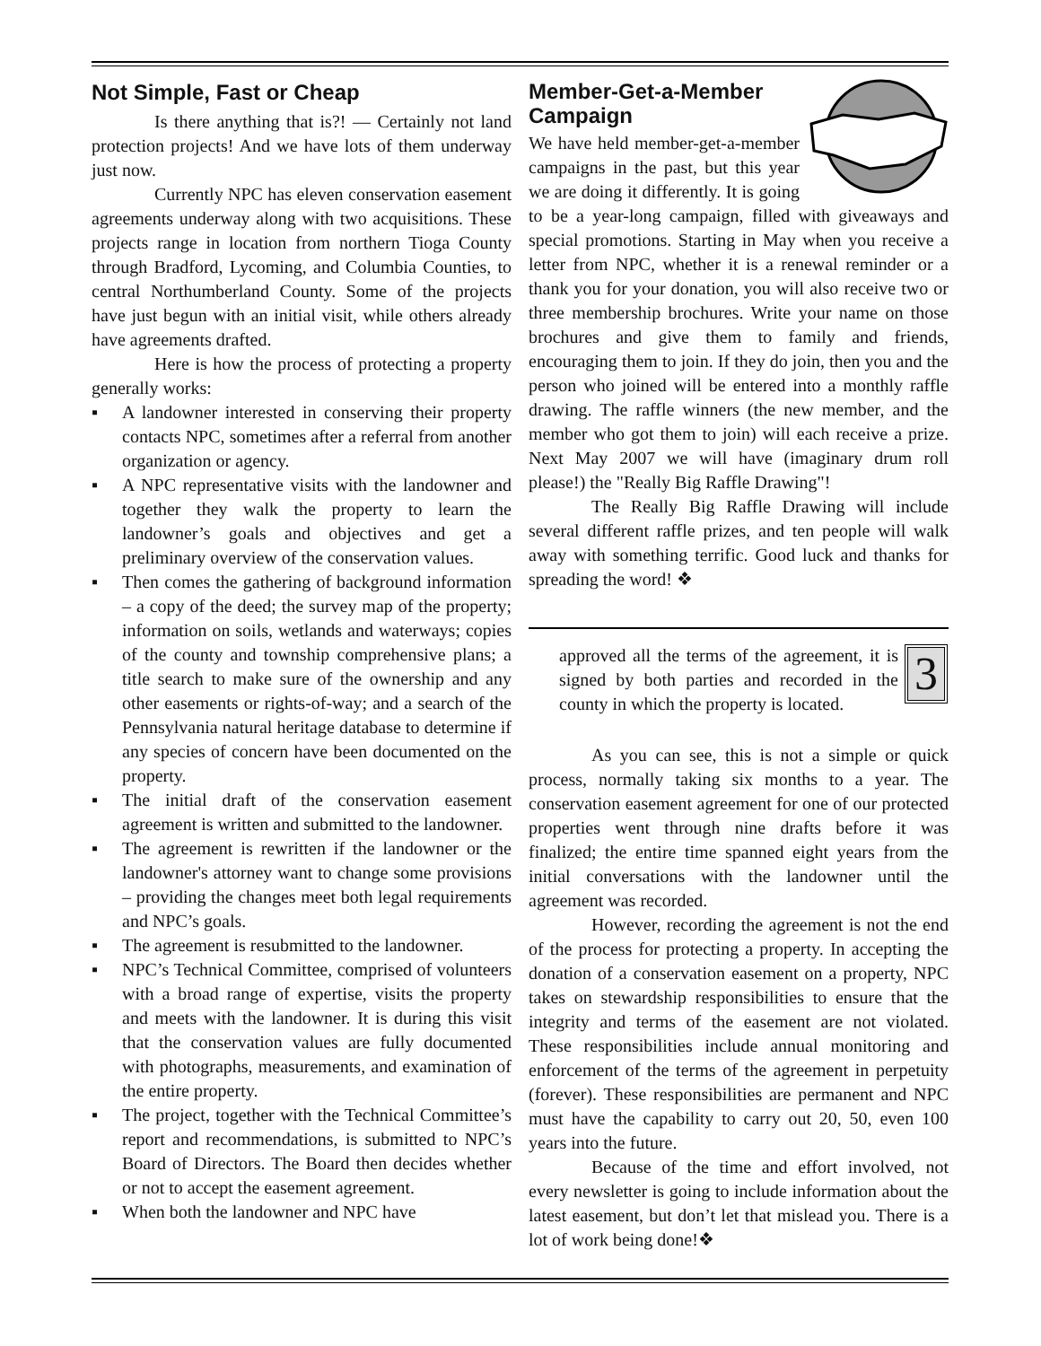Not Simple, Fast or Cheap
Is there anything that is?! — Certainly not land protection projects! And we have lots of them underway just now.
Currently NPC has eleven conservation easement agreements underway along with two acquisitions. These projects range in location from northern Tioga County through Bradford, Lycoming, and Columbia Counties, to central Northumberland County. Some of the projects have just begun with an initial visit, while others already have agreements drafted.
Here is how the process of protecting a property generally works:
▪ A landowner interested in conserving their property contacts NPC, sometimes after a referral from another organization or agency.
▪ A NPC representative visits with the landowner and together they walk the property to learn the landowner’s goals and objectives and get a preliminary overview of the conservation values.
▪ Then comes the gathering of background information – a copy of the deed; the survey map of the property; information on soils, wetlands and waterways; copies of the county and township comprehensive plans; a title search to make sure of the ownership and any other easements or rights-of-way; and a search of the Pennsylvania natural heritage database to determine if any species of concern have been documented on the property.
▪ The initial draft of the conservation easement agreement is written and submitted to the landowner.
▪ The agreement is rewritten if the landowner or the landowner's attorney want to change some provisions – providing the changes meet both legal requirements and NPC’s goals.
▪ The agreement is resubmitted to the landowner.
▪ NPC’s Technical Committee, comprised of volunteers with a broad range of expertise, visits the property and meets with the landowner. It is during this visit that the conservation values are fully documented with photographs, measurements, and examination of the entire property.
▪ The project, together with the Technical Committee’s report and recommendations, is submitted to NPC’s Board of Directors. The Board then decides whether or not to accept the easement agreement.
▪ When both the landowner and NPC have
Member-Get-a-Member Campaign
We have held member-get-a-member campaigns in the past, but this year we are doing it differently. It is going to be a year-long campaign, filled with giveaways and special promotions. Starting in May when you receive a letter from NPC, whether it is a renewal reminder or a thank you for your donation, you will also receive two or three membership brochures. Write your name on those brochures and give them to family and friends, encouraging them to join. If they do join, then you and the person who joined will be entered into a monthly raffle drawing. The raffle winners (the new member, and the member who got them to join) will each receive a prize. Next May 2007 we will have (imaginary drum roll please!) the "Really Big Raffle Drawing"!
The Really Big Raffle Drawing will include several different raffle prizes, and ten people will walk away with something terrific. Good luck and thanks for spreading the word! ❖
3
approved all the terms of the agreement, it is signed by both parties and recorded in the county in which the property is located.
As you can see, this is not a simple or quick process, normally taking six months to a year. The conservation easement agreement for one of our protected properties went through nine drafts before it was finalized; the entire time spanned eight years from the initial conversations with the landowner until the agreement was recorded.
However, recording the agreement is not the end of the process for protecting a property. In accepting the donation of a conservation easement on a property, NPC takes on stewardship responsibilities to ensure that the integrity and terms of the easement are not violated. These responsibilities include annual monitoring and enforcement of the terms of the agreement in perpetuity (forever). These responsibilities are permanent and NPC must have the capability to carry out 20, 50, even 100 years into the future.
Because of the time and effort involved, not every newsletter is going to include information about the latest easement, but don’t let that mislead you. There is a lot of work being done!❖